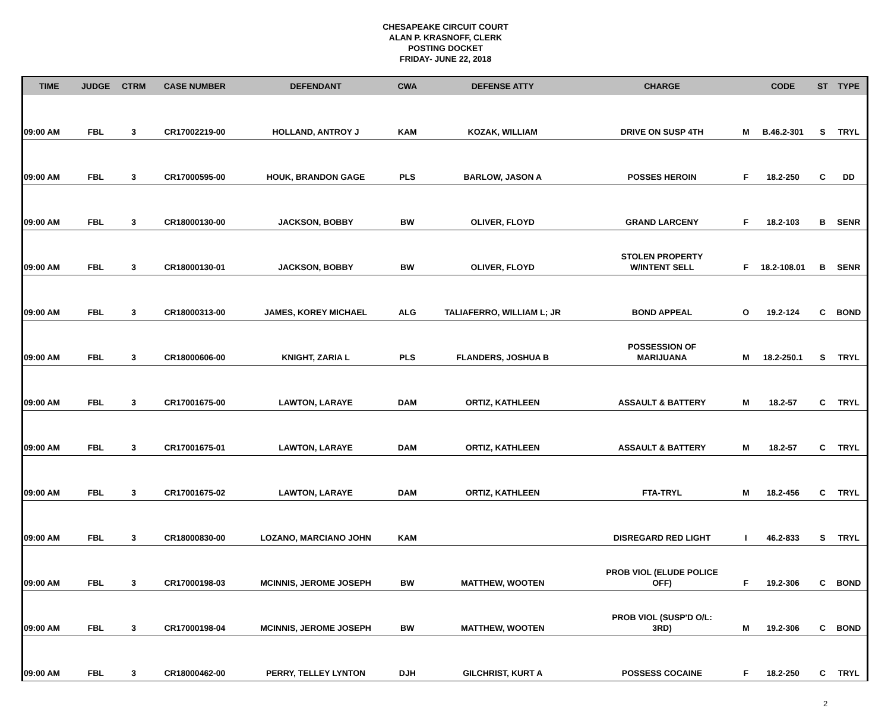CHESAPEAKE CIRCUIT COURT
ALAN P. KRASNOFF, CLERK
POSTING DOCKET
FRIDAY- JUNE 22, 2018
| TIME | JUDGE | CTRM | CASE NUMBER | DEFENDANT | CWA | DEFENSE ATTY | CHARGE | | CODE | ST | TYPE |
| --- | --- | --- | --- | --- | --- | --- | --- | --- | --- | --- | --- |
| 09:00 AM | FBL | 3 | CR17002219-00 | HOLLAND, ANTROY J | KAM | KOZAK, WILLIAM | DRIVE ON SUSP 4TH | M | B.46.2-301 | S | TRYL |
| 09:00 AM | FBL | 3 | CR17000595-00 | HOUK, BRANDON GAGE | PLS | BARLOW, JASON A | POSSES HEROIN | F | 18.2-250 | C | DD |
| 09:00 AM | FBL | 3 | CR18000130-00 | JACKSON, BOBBY | BW | OLIVER, FLOYD | GRAND LARCENY | F | 18.2-103 | B | SENR |
| 09:00 AM | FBL | 3 | CR18000130-01 | JACKSON, BOBBY | BW | OLIVER, FLOYD | STOLEN PROPERTY W/INTENT SELL | F | 18.2-108.01 | B | SENR |
| 09:00 AM | FBL | 3 | CR18000313-00 | JAMES, KOREY MICHAEL | ALG | TALIAFERRO, WILLIAM L; JR | BOND APPEAL | O | 19.2-124 | C | BOND |
| 09:00 AM | FBL | 3 | CR18000606-00 | KNIGHT, ZARIA L | PLS | FLANDERS, JOSHUA B | POSSESSION OF MARIJUANA | M | 18.2-250.1 | S | TRYL |
| 09:00 AM | FBL | 3 | CR17001675-00 | LAWTON, LARAYE | DAM | ORTIZ, KATHLEEN | ASSAULT & BATTERY | M | 18.2-57 | C | TRYL |
| 09:00 AM | FBL | 3 | CR17001675-01 | LAWTON, LARAYE | DAM | ORTIZ, KATHLEEN | ASSAULT & BATTERY | M | 18.2-57 | C | TRYL |
| 09:00 AM | FBL | 3 | CR17001675-02 | LAWTON, LARAYE | DAM | ORTIZ, KATHLEEN | FTA-TRYL | M | 18.2-456 | C | TRYL |
| 09:00 AM | FBL | 3 | CR18000830-00 | LOZANO, MARCIANO JOHN | KAM | | DISREGARD RED LIGHT | I | 46.2-833 | S | TRYL |
| 09:00 AM | FBL | 3 | CR17000198-03 | MCINNIS, JEROME JOSEPH | BW | MATTHEW, WOOTEN | PROB VIOL (ELUDE POLICE OFF) | F | 19.2-306 | C | BOND |
| 09:00 AM | FBL | 3 | CR17000198-04 | MCINNIS, JEROME JOSEPH | BW | MATTHEW, WOOTEN | PROB VIOL (SUSP'D O/L: 3RD) | M | 19.2-306 | C | BOND |
| 09:00 AM | FBL | 3 | CR18000462-00 | PERRY, TELLEY LYNTON | DJH | GILCHRIST, KURT A | POSSESS COCAINE | F | 18.2-250 | C | TRYL |
2